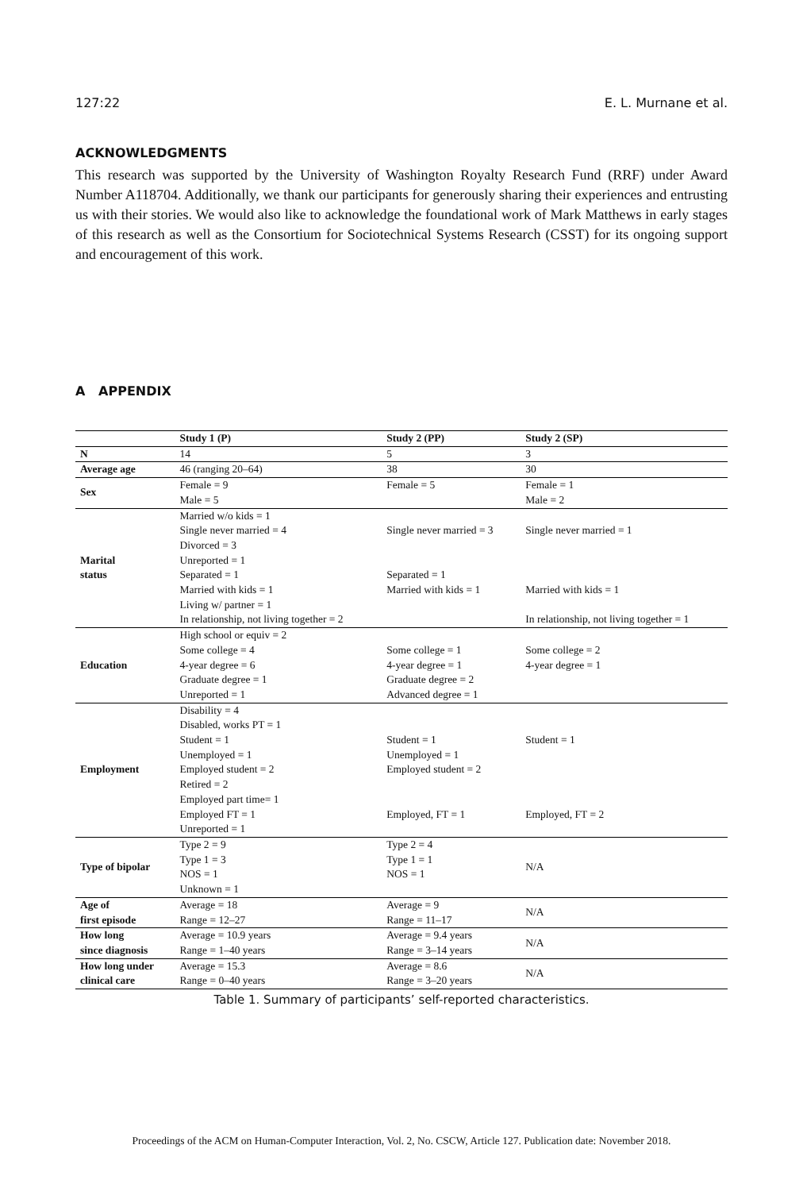127:22 E. L. Murnane et al.
ACKNOWLEDGMENTS
This research was supported by the University of Washington Royalty Research Fund (RRF) under Award Number A118704. Additionally, we thank our participants for generously sharing their experiences and entrusting us with their stories. We would also like to acknowledge the foundational work of Mark Matthews in early stages of this research as well as the Consortium for Sociotechnical Systems Research (CSST) for its ongoing support and encouragement of this work.
A APPENDIX
| | Study 1 (P) | Study 2 (PP) | Study 2 (SP) |
| --- | --- | --- | --- |
| N | 14 | 5 | 3 |
| Average age | 46 (ranging 20–64) | 38 | 30 |
| Sex | Female = 9 Male = 5 | Female = 5 | Female = 1 Male = 2 |
| Marital status | Married w/o kids = 1 Single never married = 4 Divorced = 3 Unreported = 1 Separated = 1 Married with kids = 1 Living w/ partner = 1 In relationship, not living together = 2 | Single never married = 3 Separated = 1 Married with kids = 1 | Single never married = 1 Married with kids = 1 In relationship, not living together = 1 |
| Education | High school or equiv = 2 Some college = 4 4-year degree = 6 Graduate degree = 1 Unreported = 1 | Some college = 1 4-year degree = 1 Graduate degree = 2 Advanced degree = 1 | Some college = 2 4-year degree = 1 |
| Employment | Disability = 4 Disabled, works PT = 1 Student = 1 Unemployed = 1 Employed student = 2 Retired = 2 Employed part time= 1 Employed FT = 1 Unreported = 1 | Student = 1 Unemployed = 1 Employed student = 2 Employed, FT = 1 | Student = 1 Employed, FT = 2 |
| Type of bipolar | Type 2 = 9 Type 1 = 3 NOS = 1 Unknown = 1 | Type 2 = 4 Type 1 = 1 NOS = 1 | N/A |
| Age of first episode | Average = 18 Range = 12–27 | Average = 9 Range = 11–17 | N/A |
| How long since diagnosis | Average = 10.9 years Range = 1–40 years | Average = 9.4 years Range = 3–14 years | N/A |
| How long under clinical care | Average = 15.3 Range = 0–40 years | Average = 8.6 Range = 3–20 years | N/A |
Table 1. Summary of participants’ self-reported characteristics.
Proceedings of the ACM on Human-Computer Interaction, Vol. 2, No. CSCW, Article 127. Publication date: November 2018.